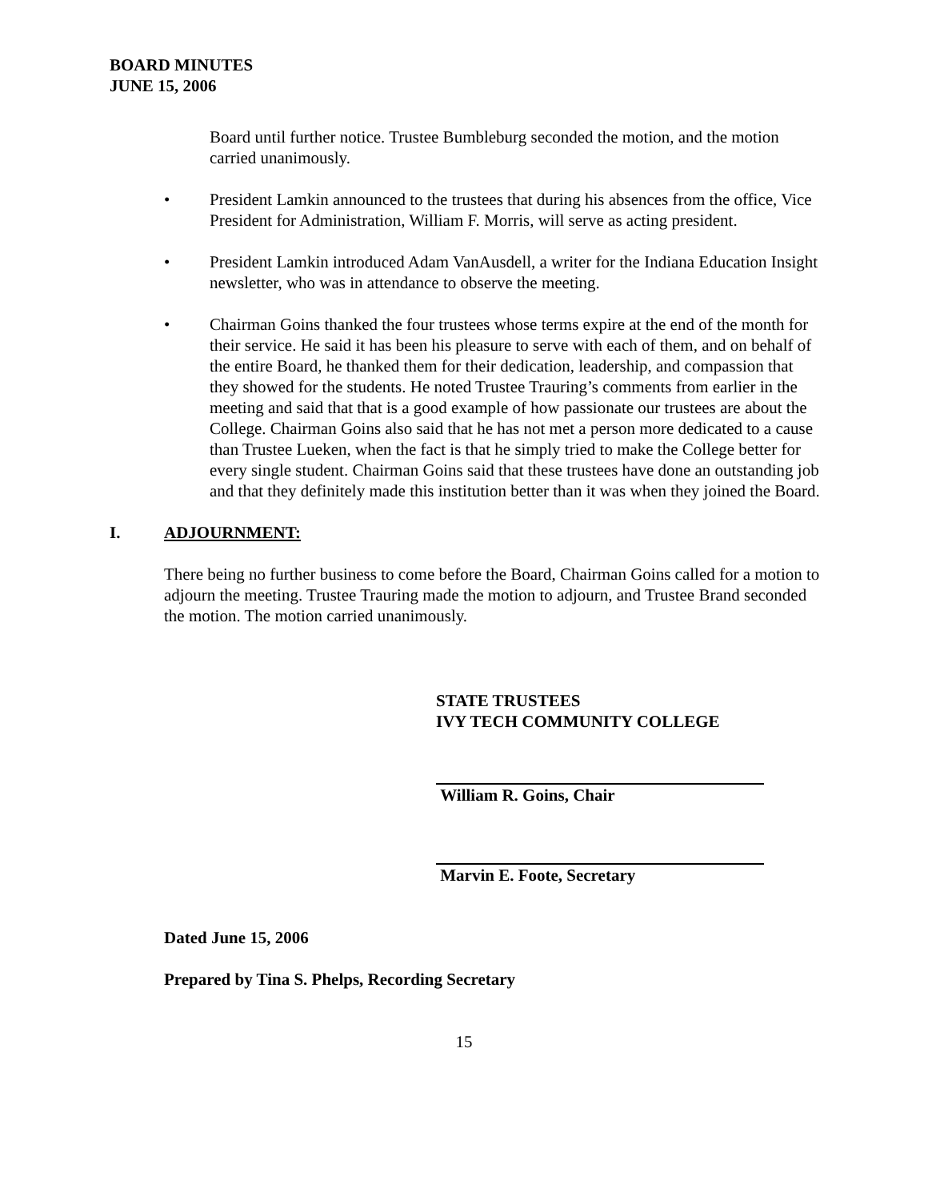BOARD MINUTES
JUNE 15, 2006
Board until further notice. Trustee Bumbleburg seconded the motion, and the motion carried unanimously.
• President Lamkin announced to the trustees that during his absences from the office, Vice President for Administration, William F. Morris, will serve as acting president.
• President Lamkin introduced Adam VanAusdell, a writer for the Indiana Education Insight newsletter, who was in attendance to observe the meeting.
• Chairman Goins thanked the four trustees whose terms expire at the end of the month for their service. He said it has been his pleasure to serve with each of them, and on behalf of the entire Board, he thanked them for their dedication, leadership, and compassion that they showed for the students. He noted Trustee Trauring’s comments from earlier in the meeting and said that that is a good example of how passionate our trustees are about the College. Chairman Goins also said that he has not met a person more dedicated to a cause than Trustee Lueken, when the fact is that he simply tried to make the College better for every single student. Chairman Goins said that these trustees have done an outstanding job and that they definitely made this institution better than it was when they joined the Board.
I. ADJOURNMENT:
There being no further business to come before the Board, Chairman Goins called for a motion to adjourn the meeting. Trustee Trauring made the motion to adjourn, and Trustee Brand seconded the motion. The motion carried unanimously.
STATE TRUSTEES
IVY TECH COMMUNITY COLLEGE
William R. Goins, Chair
Marvin E. Foote, Secretary
Dated June 15, 2006
Prepared by Tina S. Phelps, Recording Secretary
15